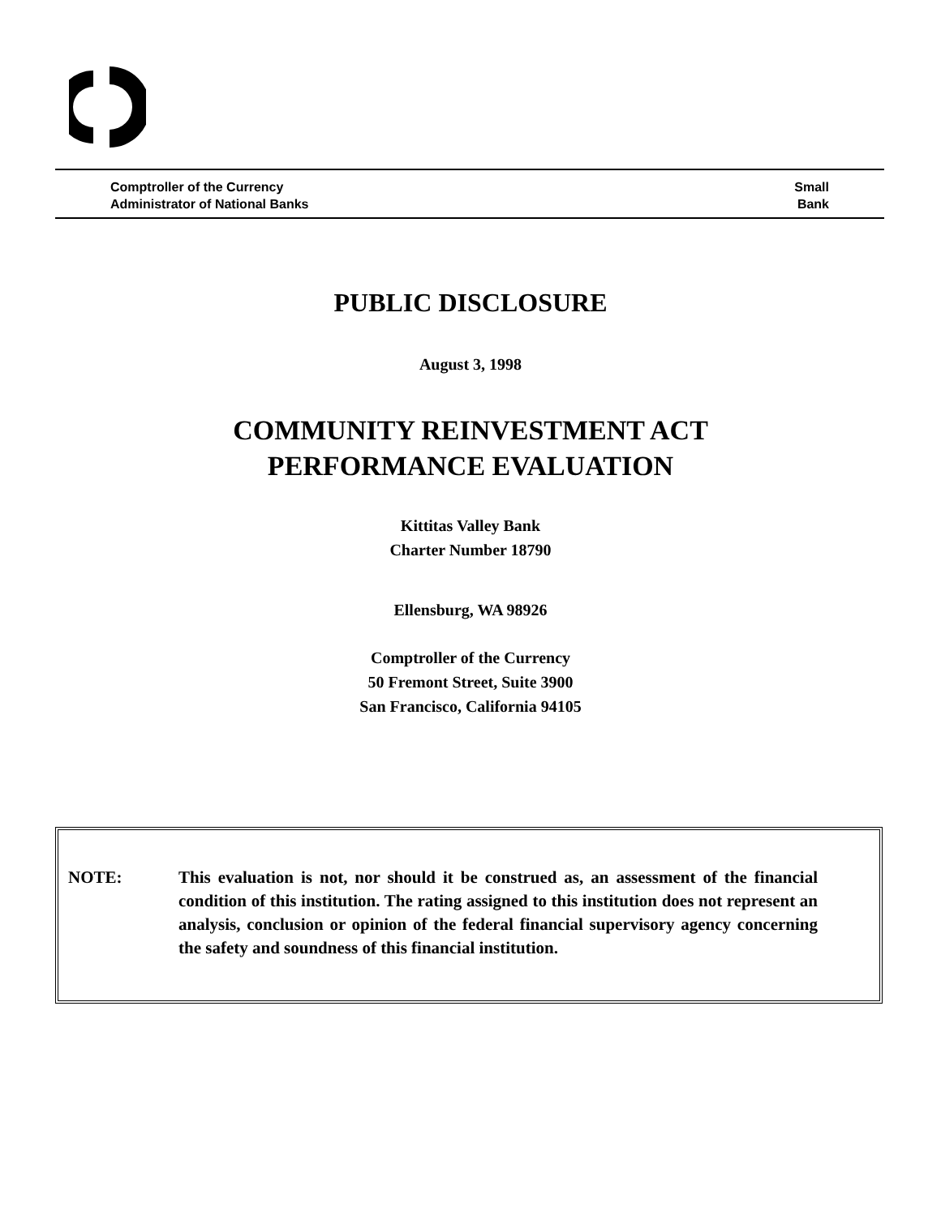Comptroller of the Currency
Administrator of National Banks
Small
Bank
PUBLIC DISCLOSURE
August 3, 1998
COMMUNITY REINVESTMENT ACT
PERFORMANCE EVALUATION
Kittitas Valley Bank
Charter Number 18790
Ellensburg, WA 98926
Comptroller of the Currency
50 Fremont Street, Suite 3900
San Francisco, California 94105
NOTE: This evaluation is not, nor should it be construed as, an assessment of the financial condition of this institution. The rating assigned to this institution does not represent an analysis, conclusion or opinion of the federal financial supervisory agency concerning the safety and soundness of this financial institution.